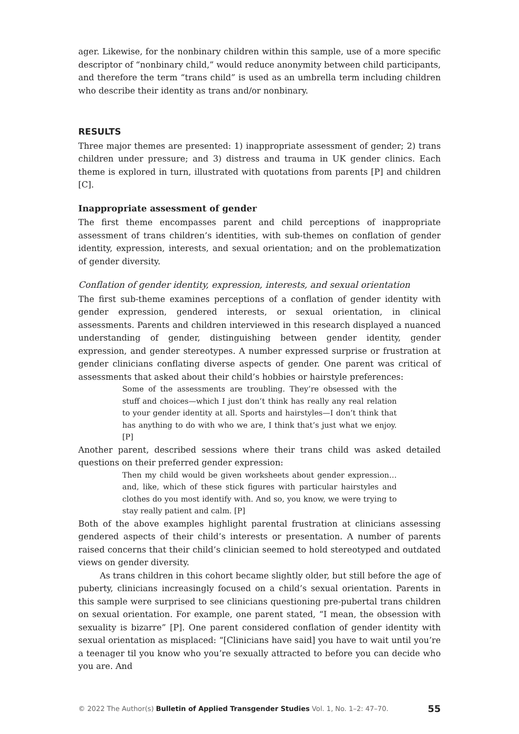ager. Likewise, for the nonbinary children within this sample, use of a more specific descriptor of “nonbinary child,” would reduce anonymity between child participants, and therefore the term “trans child” is used as an umbrella term including children who describe their identity as trans and/or nonbinary.
RESULTS
Three major themes are presented: 1) inappropriate assessment of gender; 2) trans children under pressure; and 3) distress and trauma in UK gender clinics. Each theme is explored in turn, illustrated with quotations from parents [P] and children [C].
Inappropriate assessment of gender
The first theme encompasses parent and child perceptions of inappropriate assessment of trans children’s identities, with sub-themes on conflation of gender identity, expression, interests, and sexual orientation; and on the problematization of gender diversity.
Conflation of gender identity, expression, interests, and sexual orientation
The first sub-theme examines perceptions of a conflation of gender identity with gender expression, gendered interests, or sexual orientation, in clinical assessments. Parents and children interviewed in this research displayed a nuanced understanding of gender, distinguishing between gender identity, gender expression, and gender stereotypes. A number expressed surprise or frustration at gender clinicians conflating diverse aspects of gender. One parent was critical of assessments that asked about their child’s hobbies or hairstyle preferences:
Some of the assessments are troubling. They’re obsessed with the stuff and choices—which I just don’t think has really any real relation to your gender identity at all. Sports and hairstyles—I don’t think that has anything to do with who we are, I think that’s just what we enjoy. [P]
Another parent, described sessions where their trans child was asked detailed questions on their preferred gender expression:
Then my child would be given worksheets about gender expression… and, like, which of these stick figures with particular hairstyles and clothes do you most identify with. And so, you know, we were trying to stay really patient and calm. [P]
Both of the above examples highlight parental frustration at clinicians assessing gendered aspects of their child’s interests or presentation. A number of parents raised concerns that their child’s clinician seemed to hold stereotyped and outdated views on gender diversity.
As trans children in this cohort became slightly older, but still before the age of puberty, clinicians increasingly focused on a child’s sexual orientation. Parents in this sample were surprised to see clinicians questioning pre-pubertal trans children on sexual orientation. For example, one parent stated, “I mean, the obsession with sexuality is bizarre” [P]. One parent considered conflation of gender identity with sexual orientation as misplaced: “[Clinicians have said] you have to wait until you’re a teenager til you know who you’re sexually attracted to before you can decide who you are. And
© 2022 The Author(s) Bulletin of Applied Transgender Studies Vol. 1, No. 1–2: 47–70. 55